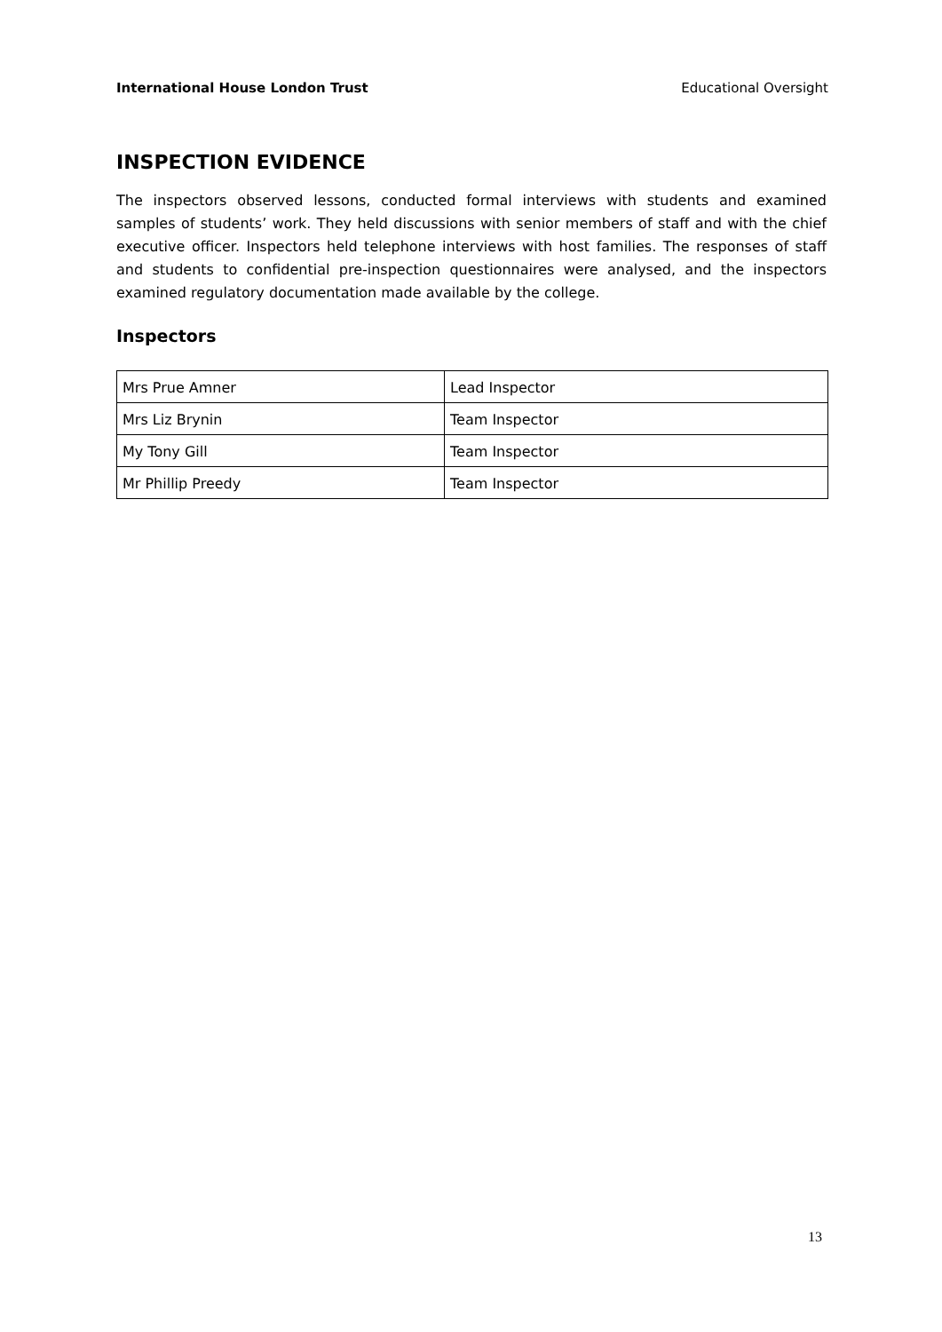International House London Trust Educational Oversight
INSPECTION EVIDENCE
The inspectors observed lessons, conducted formal interviews with students and examined samples of students’ work. They held discussions with senior members of staff and with the chief executive officer. Inspectors held telephone interviews with host families. The responses of staff and students to confidential pre-inspection questionnaires were analysed, and the inspectors examined regulatory documentation made available by the college.
Inspectors
| Mrs Prue Amner | Lead Inspector |
| Mrs Liz Brynin | Team Inspector |
| My Tony Gill | Team Inspector |
| Mr Phillip Preedy | Team Inspector |
13